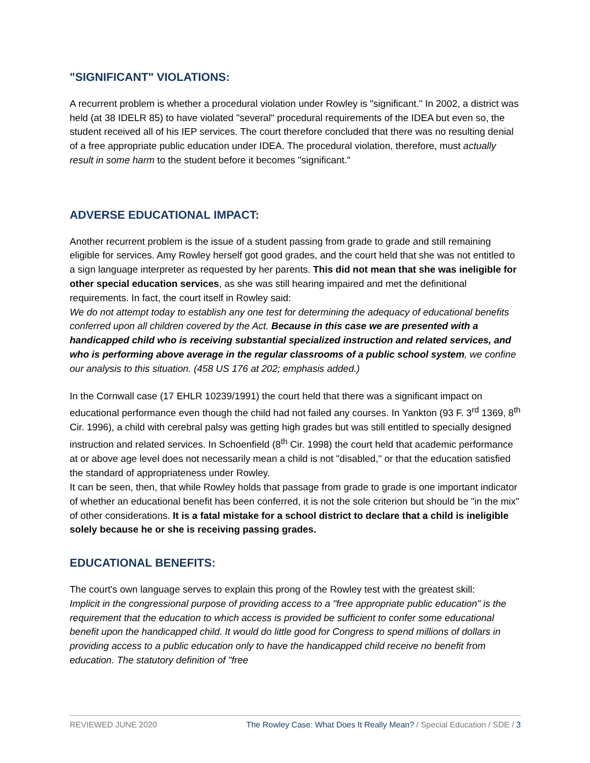"SIGNIFICANT" VIOLATIONS:
A recurrent problem is whether a procedural violation under Rowley is "significant." In 2002, a district was held (at 38 IDELR 85) to have violated "several" procedural requirements of the IDEA but even so, the student received all of his IEP services. The court therefore concluded that there was no resulting denial of a free appropriate public education under IDEA. The procedural violation, therefore, must actually result in some harm to the student before it becomes "significant."
ADVERSE EDUCATIONAL IMPACT:
Another recurrent problem is the issue of a student passing from grade to grade and still remaining eligible for services. Amy Rowley herself got good grades, and the court held that she was not entitled to a sign language interpreter as requested by her parents. This did not mean that she was ineligible for other special education services, as she was still hearing impaired and met the definitional requirements. In fact, the court itself in Rowley said:
We do not attempt today to establish any one test for determining the adequacy of educational benefits conferred upon all children covered by the Act. Because in this case we are presented with a handicapped child who is receiving substantial specialized instruction and related services, and who is performing above average in the regular classrooms of a public school system, we confine our analysis to this situation. (458 US 176 at 202; emphasis added.)
In the Cornwall case (17 EHLR 10239/1991) the court held that there was a significant impact on educational performance even though the child had not failed any courses. In Yankton (93 F. 3<sup>rd</sup> 1369, 8<sup>th</sup> Cir. 1996), a child with cerebral palsy was getting high grades but was still entitled to specially designed instruction and related services. In Schoenfield (8<sup>th</sup> Cir. 1998) the court held that academic performance at or above age level does not necessarily mean a child is not "disabled," or that the education satisfied the standard of appropriateness under Rowley.
It can be seen, then, that while Rowley holds that passage from grade to grade is one important indicator of whether an educational benefit has been conferred, it is not the sole criterion but should be "in the mix" of other considerations. It is a fatal mistake for a school district to declare that a child is ineligible solely because he or she is receiving passing grades.
EDUCATIONAL BENEFITS:
The court's own language serves to explain this prong of the Rowley test with the greatest skill:
Implicit in the congressional purpose of providing access to a "free appropriate public education" is the requirement that the education to which access is provided be sufficient to confer some educational benefit upon the handicapped child. It would do little good for Congress to spend millions of dollars in providing access to a public education only to have the handicapped child receive no benefit from education. The statutory definition of "free
REVIEWED JUNE 2020 The Rowley Case: What Does It Really Mean? / Special Education / SDE / 3